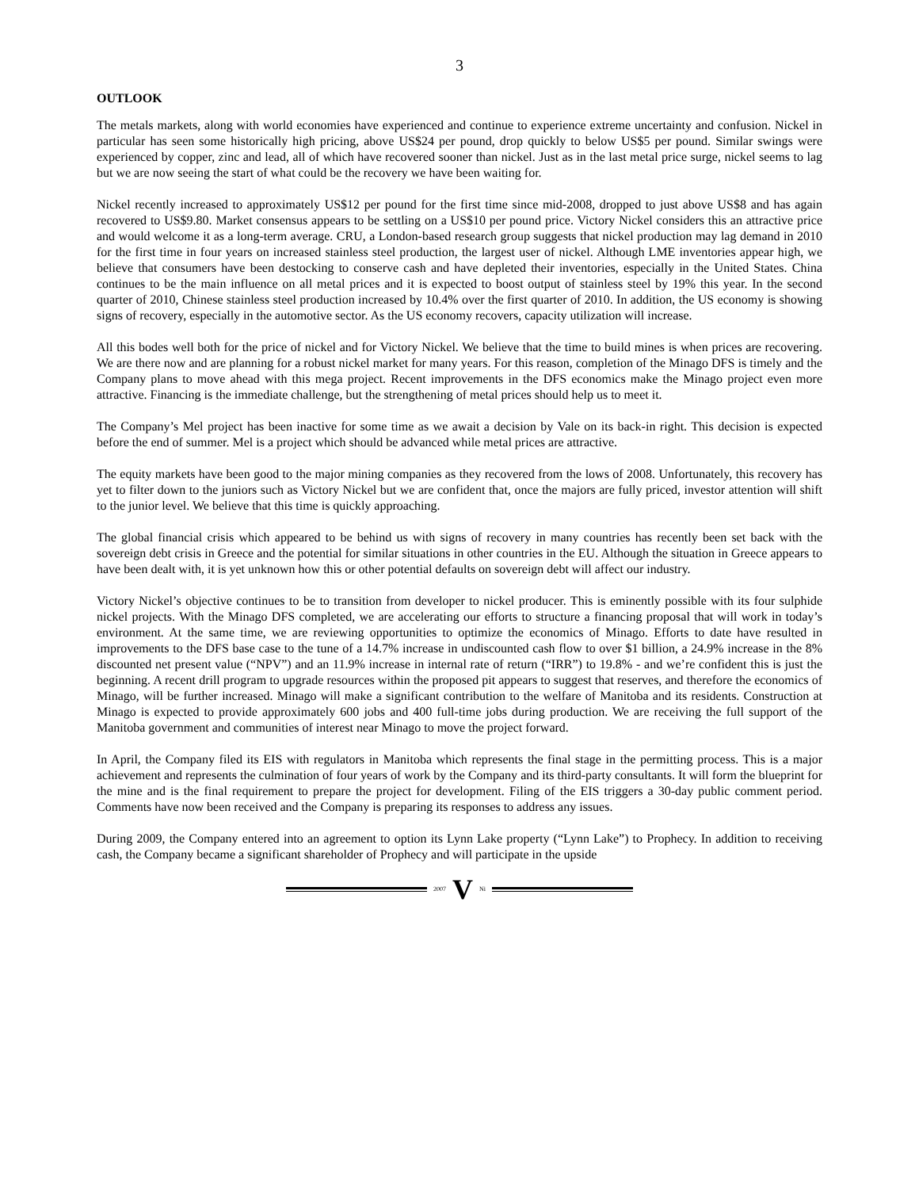3
OUTLOOK
The metals markets, along with world economies have experienced and continue to experience extreme uncertainty and confusion. Nickel in particular has seen some historically high pricing, above US$24 per pound, drop quickly to below US$5 per pound. Similar swings were experienced by copper, zinc and lead, all of which have recovered sooner than nickel. Just as in the last metal price surge, nickel seems to lag but we are now seeing the start of what could be the recovery we have been waiting for.
Nickel recently increased to approximately US$12 per pound for the first time since mid-2008, dropped to just above US$8 and has again recovered to US$9.80. Market consensus appears to be settling on a US$10 per pound price. Victory Nickel considers this an attractive price and would welcome it as a long-term average. CRU, a London-based research group suggests that nickel production may lag demand in 2010 for the first time in four years on increased stainless steel production, the largest user of nickel. Although LME inventories appear high, we believe that consumers have been destocking to conserve cash and have depleted their inventories, especially in the United States. China continues to be the main influence on all metal prices and it is expected to boost output of stainless steel by 19% this year. In the second quarter of 2010, Chinese stainless steel production increased by 10.4% over the first quarter of 2010. In addition, the US economy is showing signs of recovery, especially in the automotive sector. As the US economy recovers, capacity utilization will increase.
All this bodes well both for the price of nickel and for Victory Nickel. We believe that the time to build mines is when prices are recovering. We are there now and are planning for a robust nickel market for many years. For this reason, completion of the Minago DFS is timely and the Company plans to move ahead with this mega project. Recent improvements in the DFS economics make the Minago project even more attractive. Financing is the immediate challenge, but the strengthening of metal prices should help us to meet it.
The Company’s Mel project has been inactive for some time as we await a decision by Vale on its back-in right. This decision is expected before the end of summer. Mel is a project which should be advanced while metal prices are attractive.
The equity markets have been good to the major mining companies as they recovered from the lows of 2008. Unfortunately, this recovery has yet to filter down to the juniors such as Victory Nickel but we are confident that, once the majors are fully priced, investor attention will shift to the junior level. We believe that this time is quickly approaching.
The global financial crisis which appeared to be behind us with signs of recovery in many countries has recently been set back with the sovereign debt crisis in Greece and the potential for similar situations in other countries in the EU. Although the situation in Greece appears to have been dealt with, it is yet unknown how this or other potential defaults on sovereign debt will affect our industry.
Victory Nickel’s objective continues to be to transition from developer to nickel producer. This is eminently possible with its four sulphide nickel projects. With the Minago DFS completed, we are accelerating our efforts to structure a financing proposal that will work in today’s environment. At the same time, we are reviewing opportunities to optimize the economics of Minago. Efforts to date have resulted in improvements to the DFS base case to the tune of a 14.7% increase in undiscounted cash flow to over $1 billion, a 24.9% increase in the 8% discounted net present value (“NPV”) and an 11.9% increase in internal rate of return (“IRR”) to 19.8% - and we’re confident this is just the beginning. A recent drill program to upgrade resources within the proposed pit appears to suggest that reserves, and therefore the economics of Minago, will be further increased. Minago will make a significant contribution to the welfare of Manitoba and its residents. Construction at Minago is expected to provide approximately 600 jobs and 400 full-time jobs during production. We are receiving the full support of the Manitoba government and communities of interest near Minago to move the project forward.
In April, the Company filed its EIS with regulators in Manitoba which represents the final stage in the permitting process. This is a major achievement and represents the culmination of four years of work by the Company and its third-party consultants. It will form the blueprint for the mine and is the final requirement to prepare the project for development. Filing of the EIS triggers a 30-day public comment period. Comments have now been received and the Company is preparing its responses to address any issues.
During 2009, the Company entered into an agreement to option its Lynn Lake property (“Lynn Lake”) to Prophecy. In addition to receiving cash, the Company became a significant shareholder of Prophecy and will participate in the upside
2007 V Ni